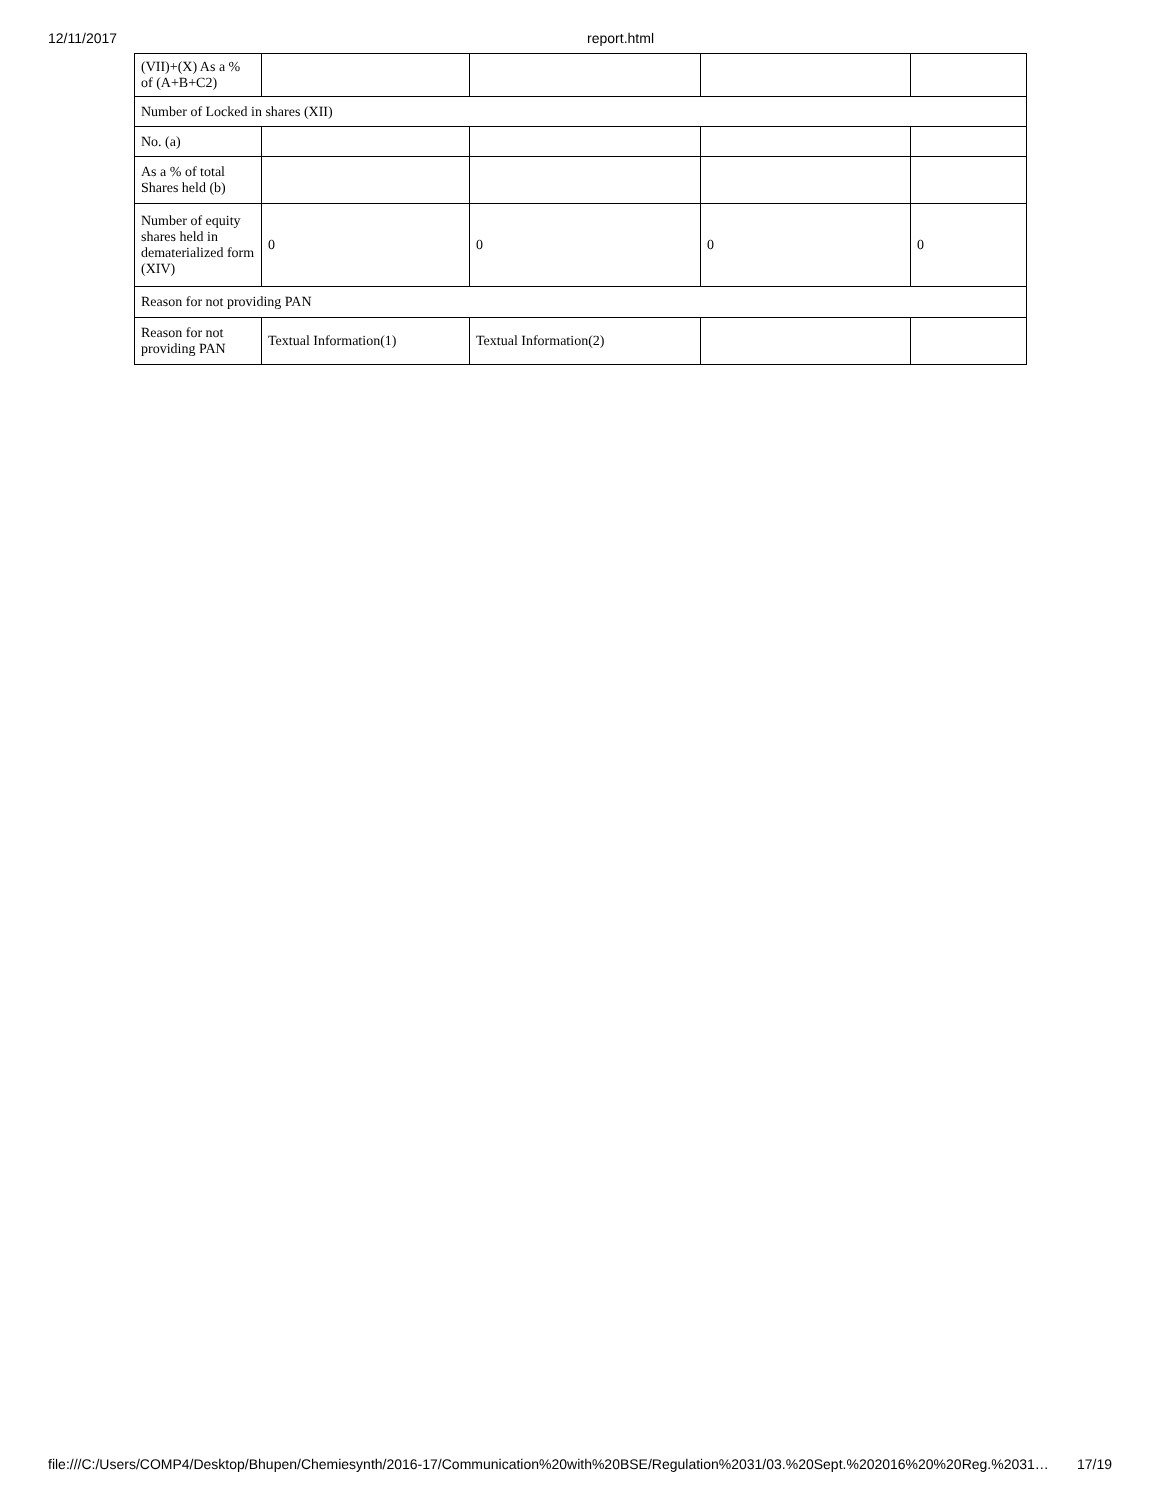12/11/2017 report.html
| (VII)+(X) As a % of (A+B+C2) | | | | |
| Number of Locked in shares (XII) | | | | |
| No. (a) | | | | |
| As a % of total Shares held (b) | | | | |
| Number of equity shares held in dematerialized form (XIV) | 0 | 0 | 0 | 0 |
| Reason for not providing PAN | | | | |
| Reason for not providing PAN | Textual Information(1) | Textual Information(2) | | |
file:///C:/Users/COMP4/Desktop/Bhupen/Chemiesynth/2016-17/Communication%20with%20BSE/Regulation%2031/03.%20Sept.%202016%20%20Reg.%2031… 17/19